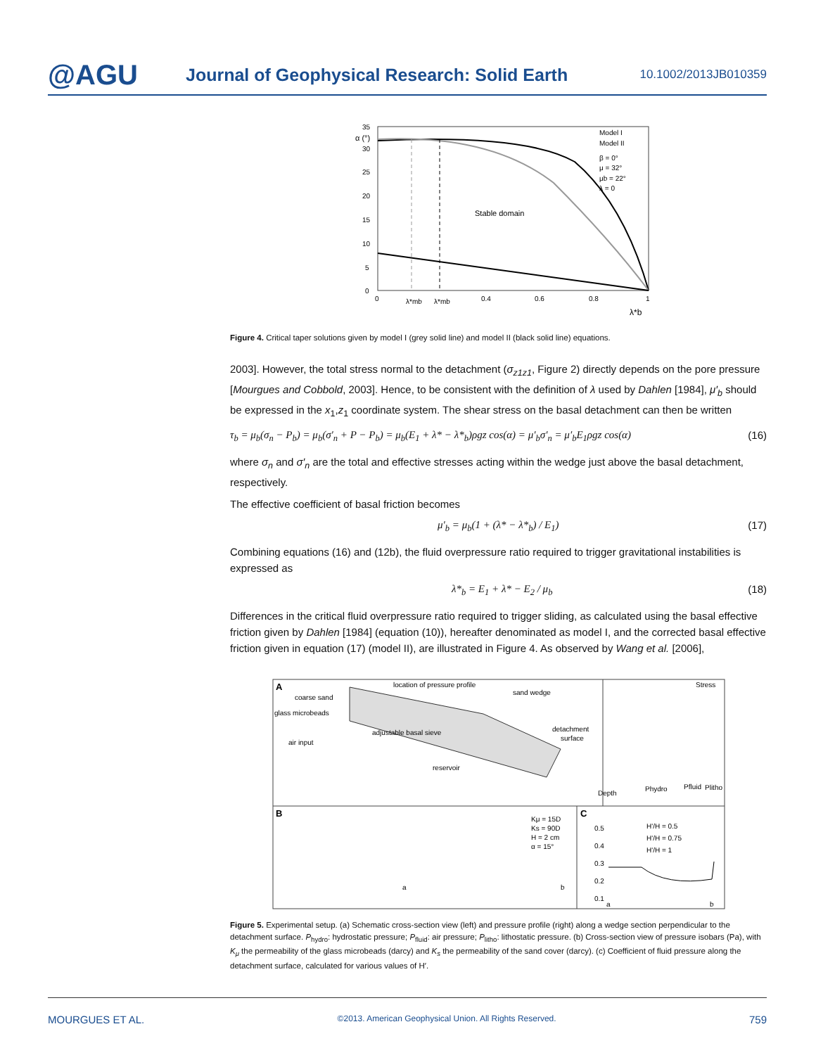@AGU
Journal of Geophysical Research: Solid Earth
10.1002/2013JB010359
α (°)
35
30
25
20
15
10
5
0
Stable domain
Model I
Model II
β = 0°
μ = 32°
μb = 22°
λ = 0
0
λ*mb
λ*mb
0.4
0.6
0.8
1
λ*b
Figure 4. Critical taper solutions given by model I (grey solid line) and model II (black solid line) equations.
2003]. However, the total stress normal to the detachment (σ<sub>z1z1</sub>, Figure 2) directly depends on the pore pressure [Mourgues and Cobbold, 2003]. Hence, to be consistent with the definition of λ used by Dahlen [1984], μ′<sub>b</sub> should be expressed in the x<sub>1</sub>,z<sub>1</sub> coordinate system. The shear stress on the basal detachment can then be written
τ<sub>b</sub> = μ<sub>b</sub>(σ<sub>n</sub> − P<sub>b</sub>) = μ<sub>b</sub>(σ′<sub>n</sub> + P − P<sub>b</sub>) = μ<sub>b</sub>(E<sub>1</sub> + λ* − λ*<sub>b</sub>)ρgz cos(α) = μ′<sub>b</sub>σ′<sub>n</sub> = μ′<sub>b</sub>E<sub>1</sub>ρgz cos(α) (16)
where σ<sub>n</sub> and σ′<sub>n</sub> are the total and effective stresses acting within the wedge just above the basal detachment, respectively.
The effective coefficient of basal friction becomes
μ′<sub>b</sub> = μ<sub>b</sub>(1 + (λ* − λ*<sub>b</sub>) / E<sub>1</sub>) (17)
Combining equations (16) and (12b), the fluid overpressure ratio required to trigger gravitational instabilities is expressed as
λ*<sub>b</sub> = E<sub>1</sub> + λ* − E<sub>2</sub> / μ<sub>b</sub> (18)
Differences in the critical fluid overpressure ratio required to trigger sliding, as calculated using the basal effective friction given by Dahlen [1984] (equation (10)), hereafter denominated as model I, and the corrected basal effective friction given in equation (17) (model II), are illustrated in Figure 4. As observed by Wang et al. [2006],
A
location of pressure profile
sand wedge
coarse sand
glass microbeads
adjustable basal sieve
air input
detachment
surface
reservoir
Stress
Depth
Phydro
Pfluid
Plitho
B
Kμ = 15D
Ks = 90D
H = 2 cm
α = 15°
a
b
C
H'/H = 0.5
H'/H = 0.75
H'/H = 1
0.5
0.4
0.3
0.2
0.1
a
b
Figure 5. Experimental setup. (a) Schematic cross-section view (left) and pressure profile (right) along a wedge section perpendicular to the detachment surface. P<sub>hydro</sub>: hydrostatic pressure; P<sub>fluid</sub>: air pressure; P<sub>litho</sub>: lithostatic pressure. (b) Cross-section view of pressure isobars (Pa), with K<sub>μ</sub> the permeability of the glass microbeads (darcy) and K<sub>s</sub> the permeability of the sand cover (darcy). (c) Coefficient of fluid pressure along the detachment surface, calculated for various values of H′.
MOURGUES ET AL. ©2013. American Geophysical Union. All Rights Reserved. 759